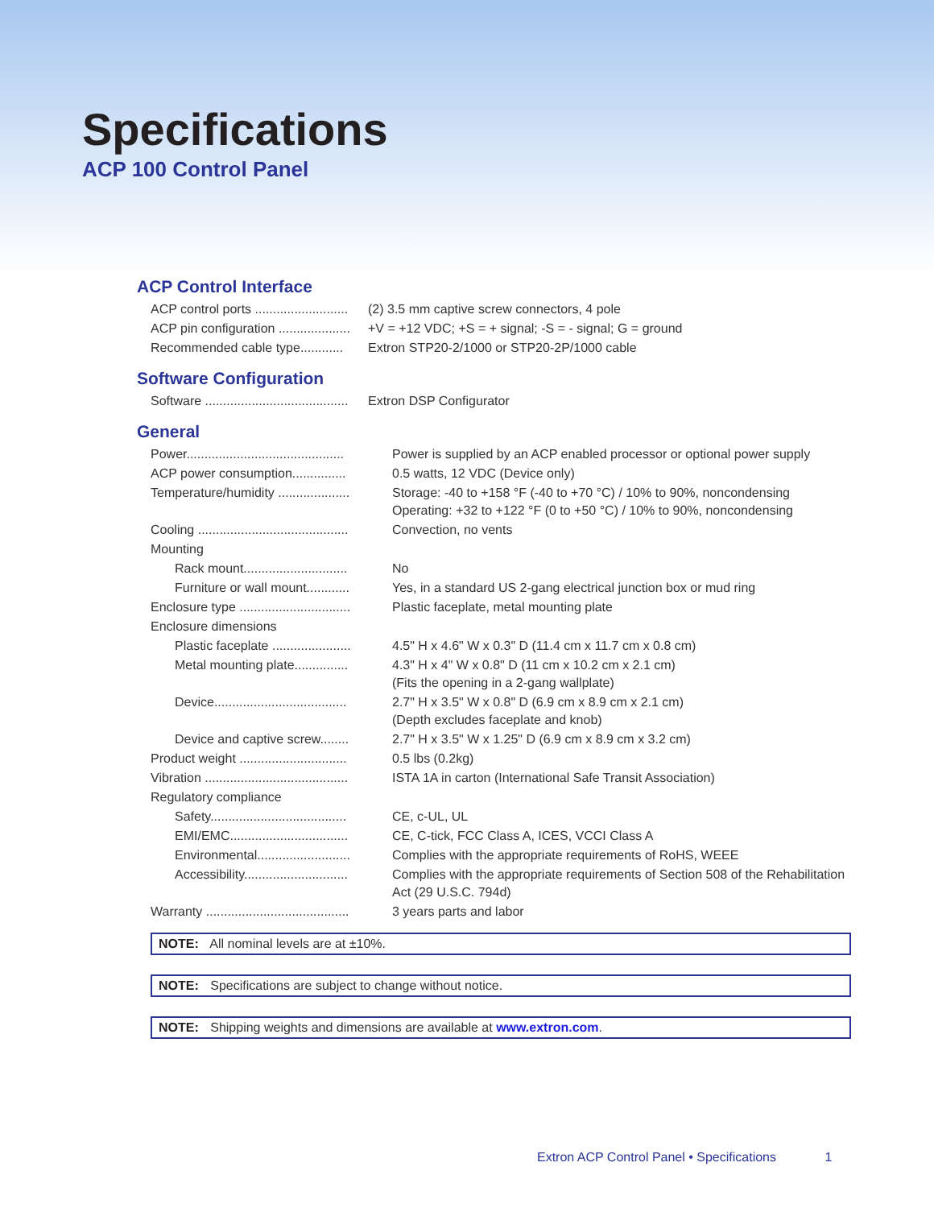Specifications
ACP 100 Control Panel
ACP Control Interface
| ACP control ports .......................... | (2) 3.5 mm captive screw connectors, 4 pole |
| ACP pin configuration .................... | +V = +12 VDC; +S = + signal; -S = - signal; G = ground |
| Recommended cable type............ | Extron STP20-2/1000 or STP20-2P/1000 cable |
Software Configuration
| Software ........................................ | Extron DSP Configurator |
General
| Power............................................ | Power is supplied by an ACP enabled processor or optional power supply |
| ACP power consumption............... | 0.5 watts, 12 VDC (Device only) |
| Temperature/humidity .................... | Storage: -40 to +158 °F (-40 to +70 °C) / 10% to 90%, noncondensing Operating: +32 to +122 °F (0 to +50 °C) / 10% to 90%, noncondensing |
| Cooling .......................................... | Convection, no vents |
| Mounting | |
| Rack mount............................. | No |
| Furniture or wall mount............ | Yes, in a standard US 2-gang electrical junction box or mud ring |
| Enclosure type ............................... | Plastic faceplate, metal mounting plate |
| Enclosure dimensions | |
| Plastic faceplate ...................... | 4.5" H x 4.6" W x 0.3" D (11.4 cm x 11.7 cm x 0.8 cm) |
| Metal mounting plate............... | 4.3" H x 4" W x 0.8" D (11 cm x 10.2 cm x 2.1 cm) (Fits the opening in a 2-gang wallplate) |
| Device..................................... | 2.7" H x 3.5" W x 0.8" D (6.9 cm x 8.9 cm x 2.1 cm) (Depth excludes faceplate and knob) |
| Device and captive screw........ | 2.7" H x 3.5" W x 1.25" D (6.9 cm x 8.9 cm x 3.2 cm) |
| Product weight .............................. | 0.5 lbs (0.2kg) |
| Vibration ........................................ | ISTA 1A in carton (International Safe Transit Association) |
| Regulatory compliance | |
| Safety...................................... | CE, c-UL, UL |
| EMI/EMC................................. | CE, C-tick, FCC Class A, ICES, VCCI Class A |
| Environmental.......................... | Complies with the appropriate requirements of RoHS, WEEE |
| Accessibility............................. | Complies with the appropriate requirements of Section 508 of the Rehabilitation Act (29 U.S.C. 794d) |
| Warranty ........................................ | 3 years parts and labor |
NOTE: All nominal levels are at ±10%.
NOTE: Specifications are subject to change without notice.
NOTE: Shipping weights and dimensions are available at www.extron.com.
Extron ACP Control Panel • Specifications 1